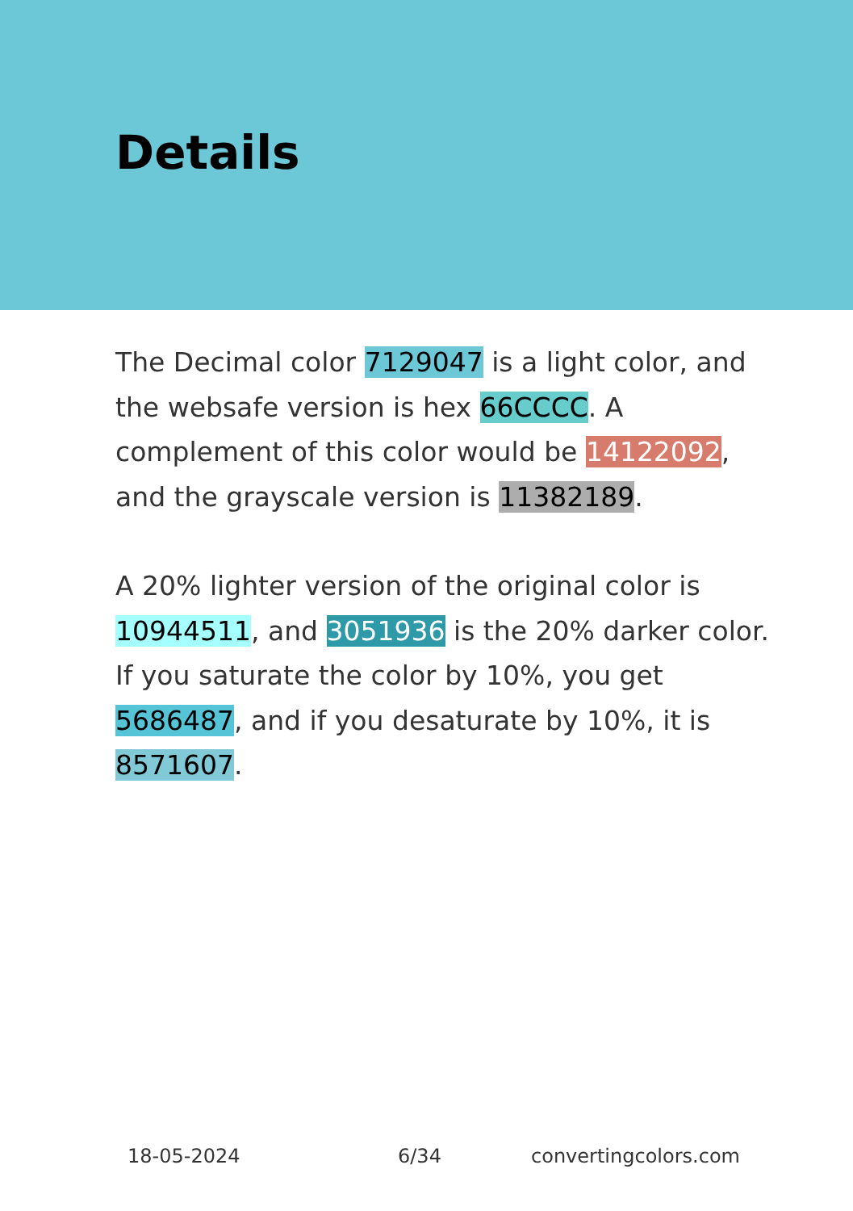Details
The Decimal color 7129047 is a light color, and the websafe version is hex 66CCCC. A complement of this color would be 14122092, and the grayscale version is 11382189.
A 20% lighter version of the original color is 10944511, and 3051936 is the 20% darker color. If you saturate the color by 10%, you get 5686487, and if you desaturate by 10%, it is 8571607.
18-05-2024 6/34 convertingcolors.com